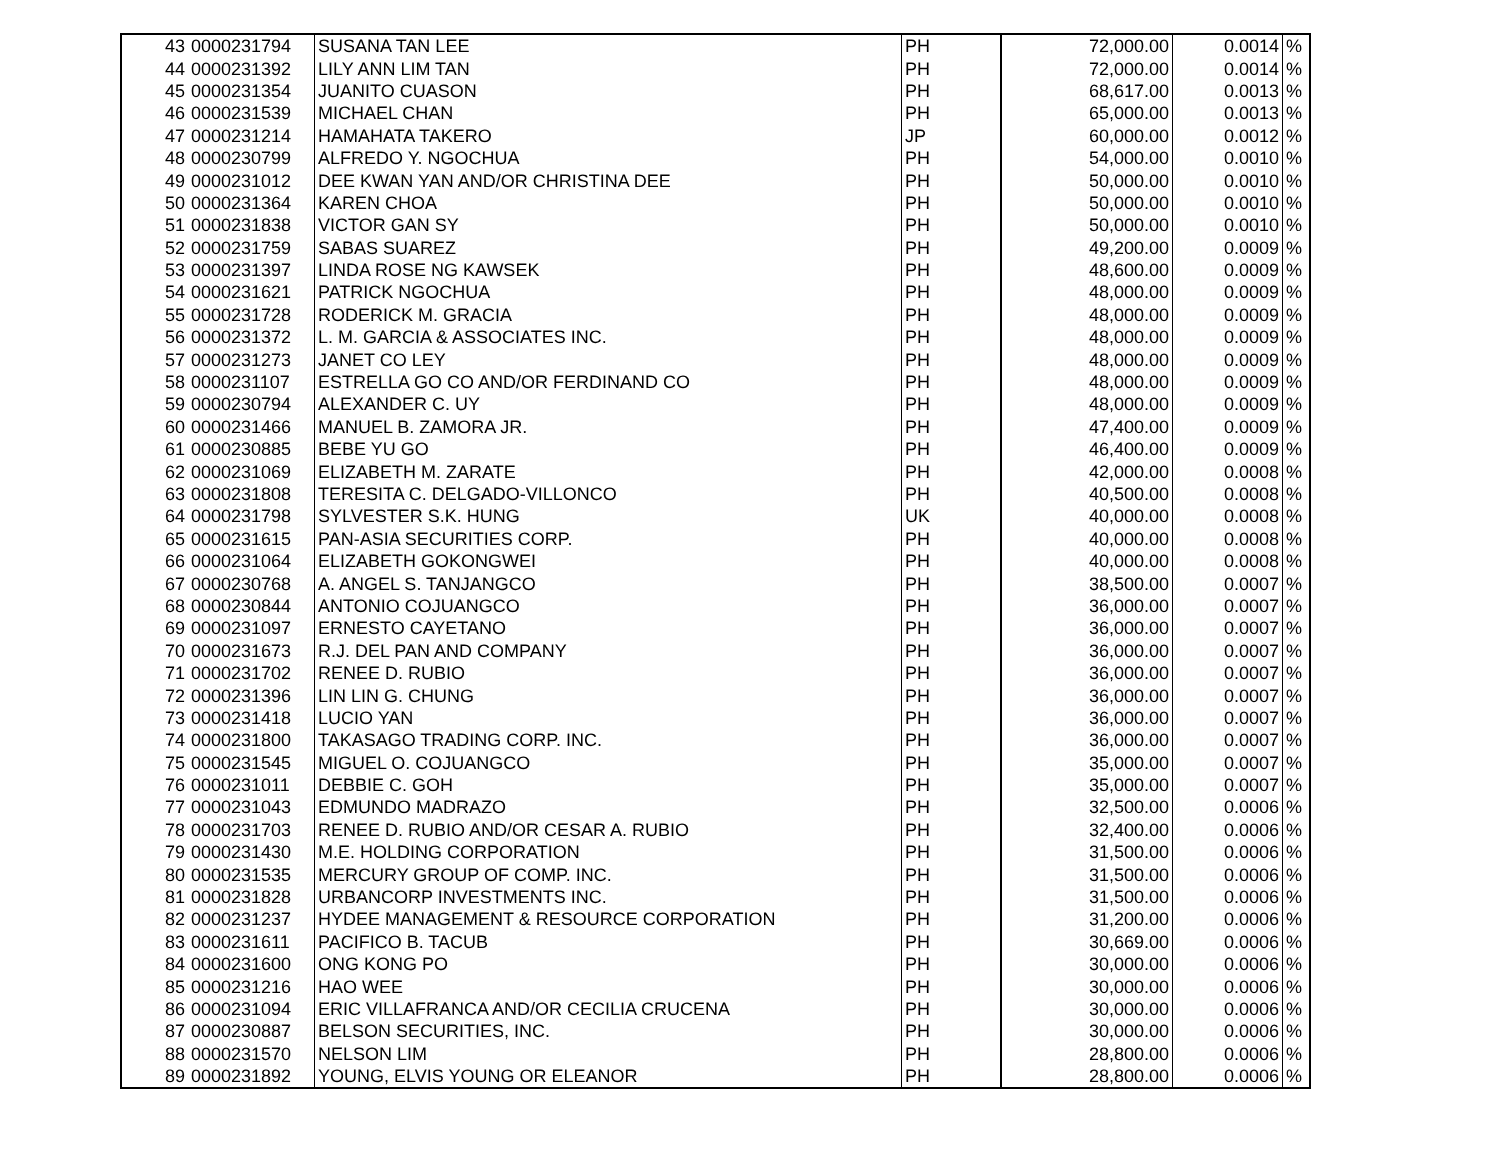| 43 | 0000231794 | SUSANA TAN LEE | PH | 72,000.00 | 0.0014 | % |
| 44 | 0000231392 | LILY ANN LIM TAN | PH | 72,000.00 | 0.0014 | % |
| 45 | 0000231354 | JUANITO CUASON | PH | 68,617.00 | 0.0013 | % |
| 46 | 0000231539 | MICHAEL CHAN | PH | 65,000.00 | 0.0013 | % |
| 47 | 0000231214 | HAMAHATA TAKERO | JP | 60,000.00 | 0.0012 | % |
| 48 | 0000230799 | ALFREDO Y. NGOCHUA | PH | 54,000.00 | 0.0010 | % |
| 49 | 0000231012 | DEE KWAN YAN AND/OR CHRISTINA DEE | PH | 50,000.00 | 0.0010 | % |
| 50 | 0000231364 | KAREN CHOA | PH | 50,000.00 | 0.0010 | % |
| 51 | 0000231838 | VICTOR GAN SY | PH | 50,000.00 | 0.0010 | % |
| 52 | 0000231759 | SABAS SUAREZ | PH | 49,200.00 | 0.0009 | % |
| 53 | 0000231397 | LINDA ROSE NG KAWSEK | PH | 48,600.00 | 0.0009 | % |
| 54 | 0000231621 | PATRICK NGOCHUA | PH | 48,000.00 | 0.0009 | % |
| 55 | 0000231728 | RODERICK M. GRACIA | PH | 48,000.00 | 0.0009 | % |
| 56 | 0000231372 | L. M. GARCIA & ASSOCIATES INC. | PH | 48,000.00 | 0.0009 | % |
| 57 | 0000231273 | JANET CO LEY | PH | 48,000.00 | 0.0009 | % |
| 58 | 0000231107 | ESTRELLA GO CO AND/OR FERDINAND CO | PH | 48,000.00 | 0.0009 | % |
| 59 | 0000230794 | ALEXANDER C. UY | PH | 48,000.00 | 0.0009 | % |
| 60 | 0000231466 | MANUEL B. ZAMORA JR. | PH | 47,400.00 | 0.0009 | % |
| 61 | 0000230885 | BEBE YU GO | PH | 46,400.00 | 0.0009 | % |
| 62 | 0000231069 | ELIZABETH M. ZARATE | PH | 42,000.00 | 0.0008 | % |
| 63 | 0000231808 | TERESITA C. DELGADO-VILLONCO | PH | 40,500.00 | 0.0008 | % |
| 64 | 0000231798 | SYLVESTER S.K. HUNG | UK | 40,000.00 | 0.0008 | % |
| 65 | 0000231615 | PAN-ASIA SECURITIES CORP. | PH | 40,000.00 | 0.0008 | % |
| 66 | 0000231064 | ELIZABETH GOKONGWEI | PH | 40,000.00 | 0.0008 | % |
| 67 | 0000230768 | A. ANGEL S. TANJANGCO | PH | 38,500.00 | 0.0007 | % |
| 68 | 0000230844 | ANTONIO COJUANGCO | PH | 36,000.00 | 0.0007 | % |
| 69 | 0000231097 | ERNESTO CAYETANO | PH | 36,000.00 | 0.0007 | % |
| 70 | 0000231673 | R.J. DEL PAN AND COMPANY | PH | 36,000.00 | 0.0007 | % |
| 71 | 0000231702 | RENEE D. RUBIO | PH | 36,000.00 | 0.0007 | % |
| 72 | 0000231396 | LIN LIN G. CHUNG | PH | 36,000.00 | 0.0007 | % |
| 73 | 0000231418 | LUCIO YAN | PH | 36,000.00 | 0.0007 | % |
| 74 | 0000231800 | TAKASAGO TRADING CORP. INC. | PH | 36,000.00 | 0.0007 | % |
| 75 | 0000231545 | MIGUEL O. COJUANGCO | PH | 35,000.00 | 0.0007 | % |
| 76 | 0000231011 | DEBBIE C. GOH | PH | 35,000.00 | 0.0007 | % |
| 77 | 0000231043 | EDMUNDO MADRAZO | PH | 32,500.00 | 0.0006 | % |
| 78 | 0000231703 | RENEE D. RUBIO AND/OR CESAR A. RUBIO | PH | 32,400.00 | 0.0006 | % |
| 79 | 0000231430 | M.E. HOLDING CORPORATION | PH | 31,500.00 | 0.0006 | % |
| 80 | 0000231535 | MERCURY GROUP OF COMP. INC. | PH | 31,500.00 | 0.0006 | % |
| 81 | 0000231828 | URBANCORP INVESTMENTS INC. | PH | 31,500.00 | 0.0006 | % |
| 82 | 0000231237 | HYDEE MANAGEMENT & RESOURCE CORPORATION | PH | 31,200.00 | 0.0006 | % |
| 83 | 0000231611 | PACIFICO B. TACUB | PH | 30,669.00 | 0.0006 | % |
| 84 | 0000231600 | ONG KONG PO | PH | 30,000.00 | 0.0006 | % |
| 85 | 0000231216 | HAO WEE | PH | 30,000.00 | 0.0006 | % |
| 86 | 0000231094 | ERIC VILLAFRANCA AND/OR CECILIA CRUCENA | PH | 30,000.00 | 0.0006 | % |
| 87 | 0000230887 | BELSON SECURITIES, INC. | PH | 30,000.00 | 0.0006 | % |
| 88 | 0000231570 | NELSON LIM | PH | 28,800.00 | 0.0006 | % |
| 89 | 0000231892 | YOUNG, ELVIS YOUNG OR ELEANOR | PH | 28,800.00 | 0.0006 | % |